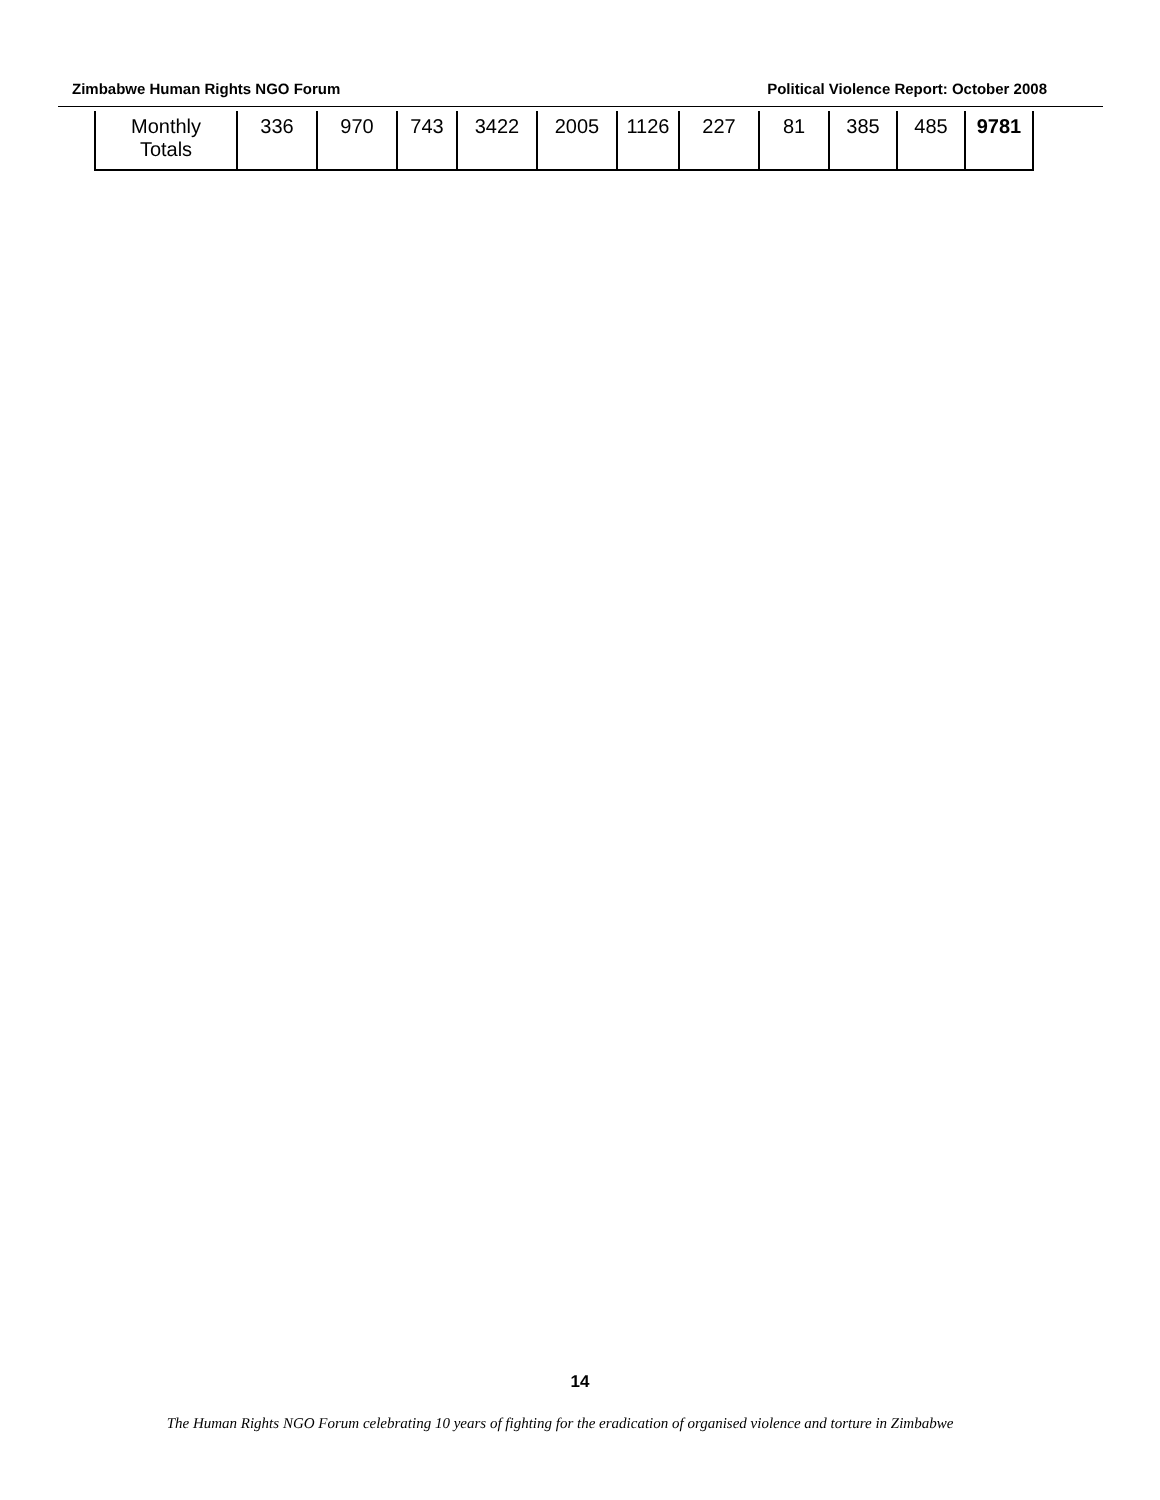Zimbabwe Human Rights NGO Forum Political Violence Report: October 2008
| Monthly Totals | 336 | 970 | 743 | 3422 | 2005 | 1126 | 227 | 81 | 385 | 485 | 9781 |
14
The Human Rights NGO Forum celebrating 10 years of fighting for the eradication of organised violence and torture in Zimbabwe